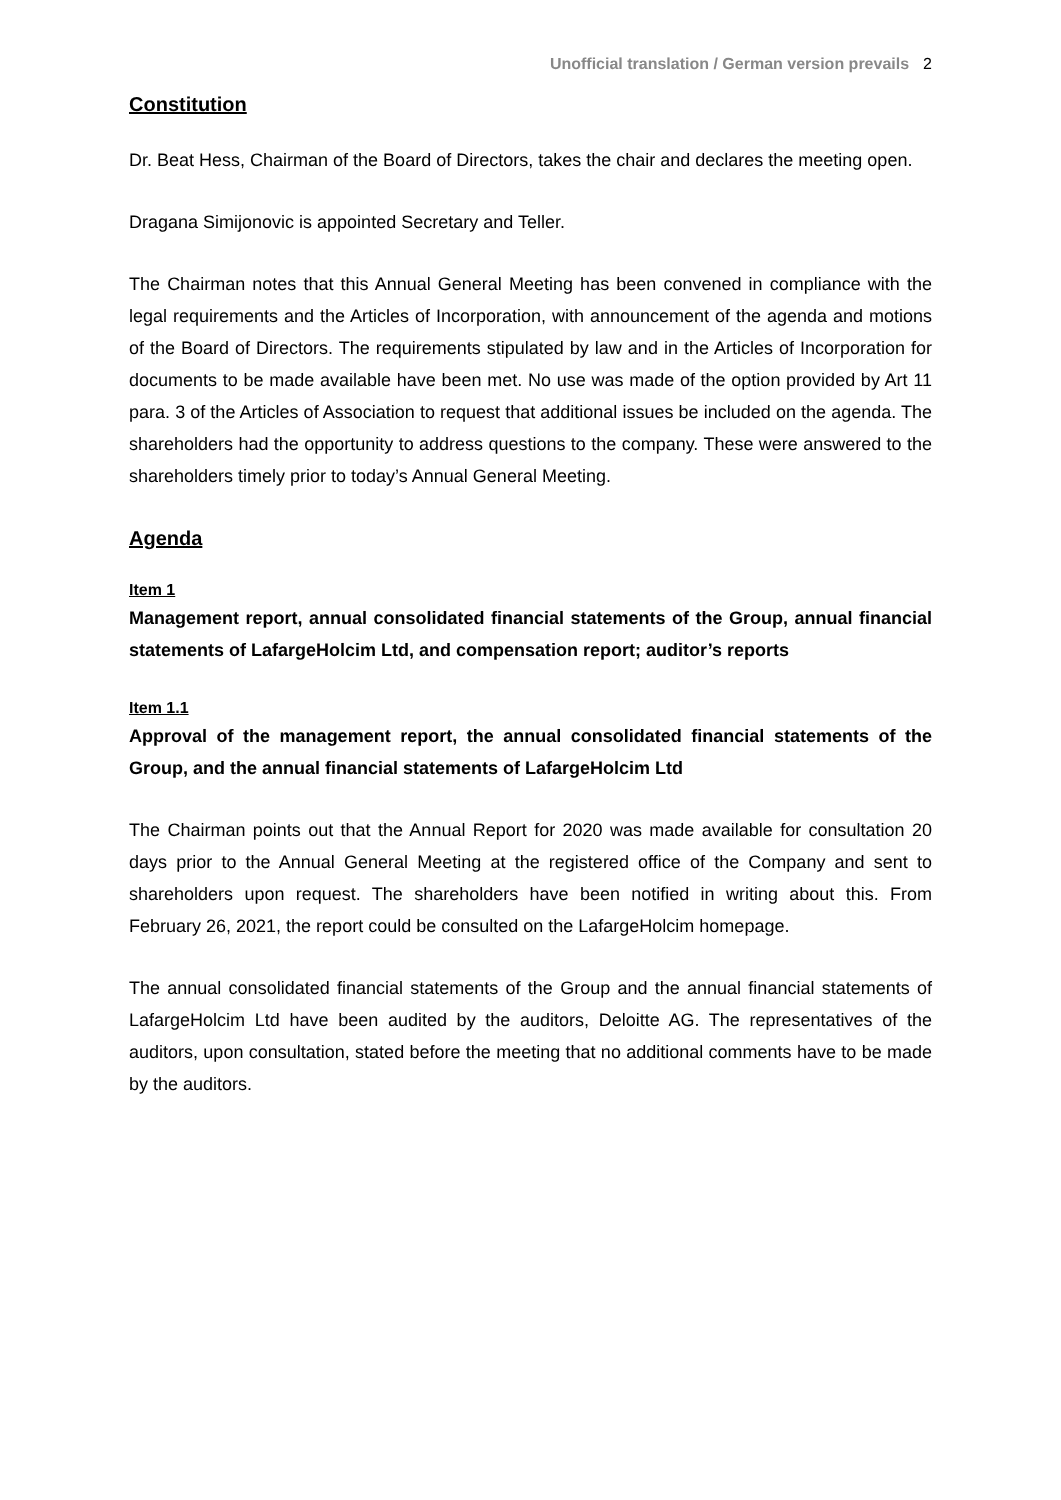Unofficial translation / German version prevails 2
Constitution
Dr. Beat Hess, Chairman of the Board of Directors, takes the chair and declares the meeting open.
Dragana Simijonovic is appointed Secretary and Teller.
The Chairman notes that this Annual General Meeting has been convened in compliance with the legal requirements and the Articles of Incorporation, with announcement of the agenda and motions of the Board of Directors. The requirements stipulated by law and in the Articles of Incorporation for documents to be made available have been met. No use was made of the option provided by Art 11 para. 3 of the Articles of Association to request that additional issues be included on the agenda. The shareholders had the opportunity to address questions to the company. These were answered to the shareholders timely prior to today’s Annual General Meeting.
Agenda
Item 1
Management report, annual consolidated financial statements of the Group, annual financial statements of LafargeHolcim Ltd, and compensation report; auditor’s reports
Item 1.1
Approval of the management report, the annual consolidated financial statements of the Group, and the annual financial statements of LafargeHolcim Ltd
The Chairman points out that the Annual Report for 2020 was made available for consultation 20 days prior to the Annual General Meeting at the registered office of the Company and sent to shareholders upon request. The shareholders have been notified in writing about this. From February 26, 2021, the report could be consulted on the LafargeHolcim homepage.
The annual consolidated financial statements of the Group and the annual financial statements of LafargeHolcim Ltd have been audited by the auditors, Deloitte AG. The representatives of the auditors, upon consultation, stated before the meeting that no additional comments have to be made by the auditors.